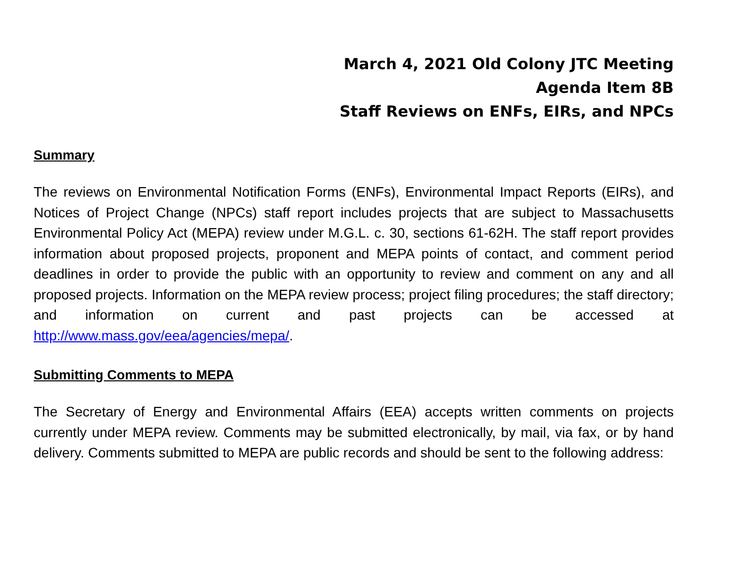March 4, 2021 Old Colony JTC Meeting
Agenda Item 8B
Staff Reviews on ENFs, EIRs, and NPCs
Summary
The reviews on Environmental Notification Forms (ENFs), Environmental Impact Reports (EIRs), and Notices of Project Change (NPCs) staff report includes projects that are subject to Massachusetts Environmental Policy Act (MEPA) review under M.G.L. c. 30, sections 61-62H. The staff report provides information about proposed projects, proponent and MEPA points of contact, and comment period deadlines in order to provide the public with an opportunity to review and comment on any and all proposed projects. Information on the MEPA review process; project filing procedures; the staff directory; and information on current and past projects can be accessed at http://www.mass.gov/eea/agencies/mepa/.
Submitting Comments to MEPA
The Secretary of Energy and Environmental Affairs (EEA) accepts written comments on projects currently under MEPA review. Comments may be submitted electronically, by mail, via fax, or by hand delivery. Comments submitted to MEPA are public records and should be sent to the following address: